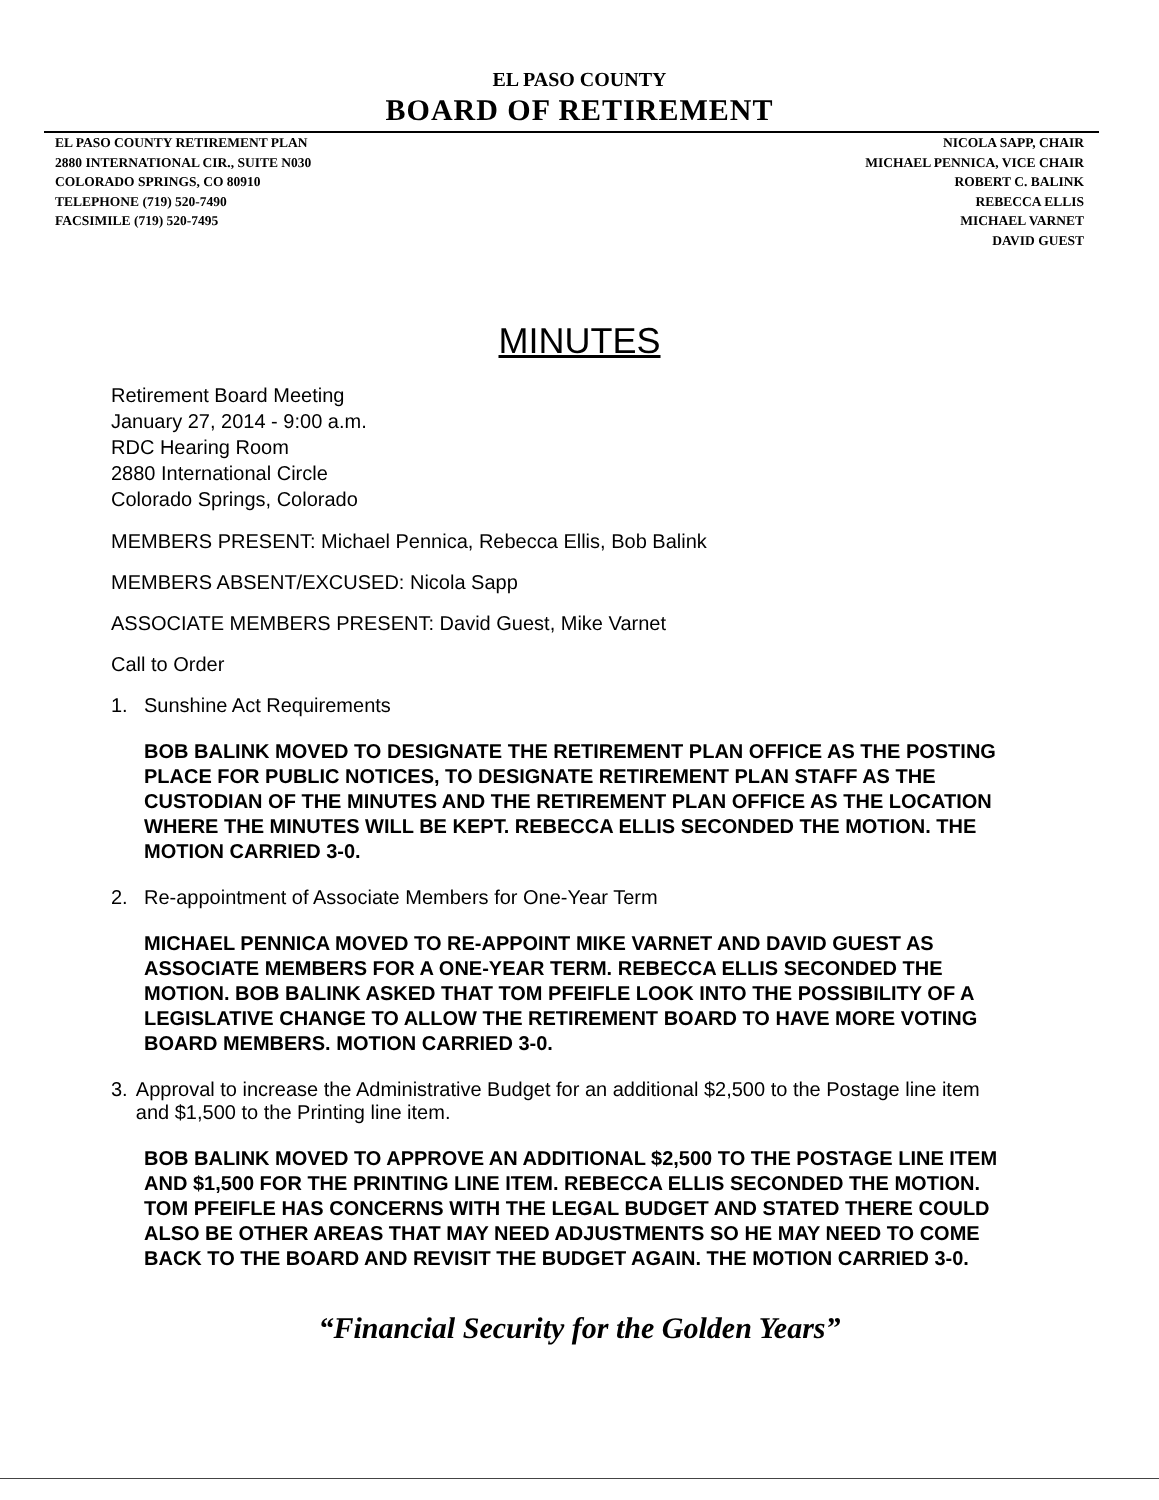EL PASO COUNTY
BOARD OF RETIREMENT
EL PASO COUNTY RETIREMENT PLAN
2880 INTERNATIONAL CIR., SUITE N030
COLORADO SPRINGS, CO 80910
TELEPHONE (719) 520-7490
FACSIMILE (719) 520-7495
NICOLA SAPP, CHAIR
MICHAEL PENNICA, VICE CHAIR
ROBERT C. BALINK
REBECCA ELLIS
MICHAEL VARNET
DAVID GUEST
MINUTES
Retirement Board Meeting
January 27, 2014 - 9:00 a.m.
RDC Hearing Room
2880 International Circle
Colorado Springs, Colorado
MEMBERS PRESENT: Michael Pennica, Rebecca Ellis, Bob Balink
MEMBERS ABSENT/EXCUSED: Nicola Sapp
ASSOCIATE MEMBERS PRESENT: David Guest, Mike Varnet
Call to Order
1. Sunshine Act Requirements
BOB BALINK MOVED TO DESIGNATE THE RETIREMENT PLAN OFFICE AS THE POSTING PLACE FOR PUBLIC NOTICES, TO DESIGNATE RETIREMENT PLAN STAFF AS THE CUSTODIAN OF THE MINUTES AND THE RETIREMENT PLAN OFFICE AS THE LOCATION WHERE THE MINUTES WILL BE KEPT. REBECCA ELLIS SECONDED THE MOTION. THE MOTION CARRIED 3-0.
2. Re-appointment of Associate Members for One-Year Term
MICHAEL PENNICA MOVED TO RE-APPOINT MIKE VARNET AND DAVID GUEST AS ASSOCIATE MEMBERS FOR A ONE-YEAR TERM. REBECCA ELLIS SECONDED THE MOTION. BOB BALINK ASKED THAT TOM PFEIFLE LOOK INTO THE POSSIBILITY OF A LEGISLATIVE CHANGE TO ALLOW THE RETIREMENT BOARD TO HAVE MORE VOTING BOARD MEMBERS. MOTION CARRIED 3-0.
3. Approval to increase the Administrative Budget for an additional $2,500 to the Postage line item and $1,500 to the Printing line item.
BOB BALINK MOVED TO APPROVE AN ADDITIONAL $2,500 TO THE POSTAGE LINE ITEM AND $1,500 FOR THE PRINTING LINE ITEM. REBECCA ELLIS SECONDED THE MOTION. TOM PFEIFLE HAS CONCERNS WITH THE LEGAL BUDGET AND STATED THERE COULD ALSO BE OTHER AREAS THAT MAY NEED ADJUSTMENTS SO HE MAY NEED TO COME BACK TO THE BOARD AND REVISIT THE BUDGET AGAIN. THE MOTION CARRIED 3-0.
“Financial Security for the Golden Years”